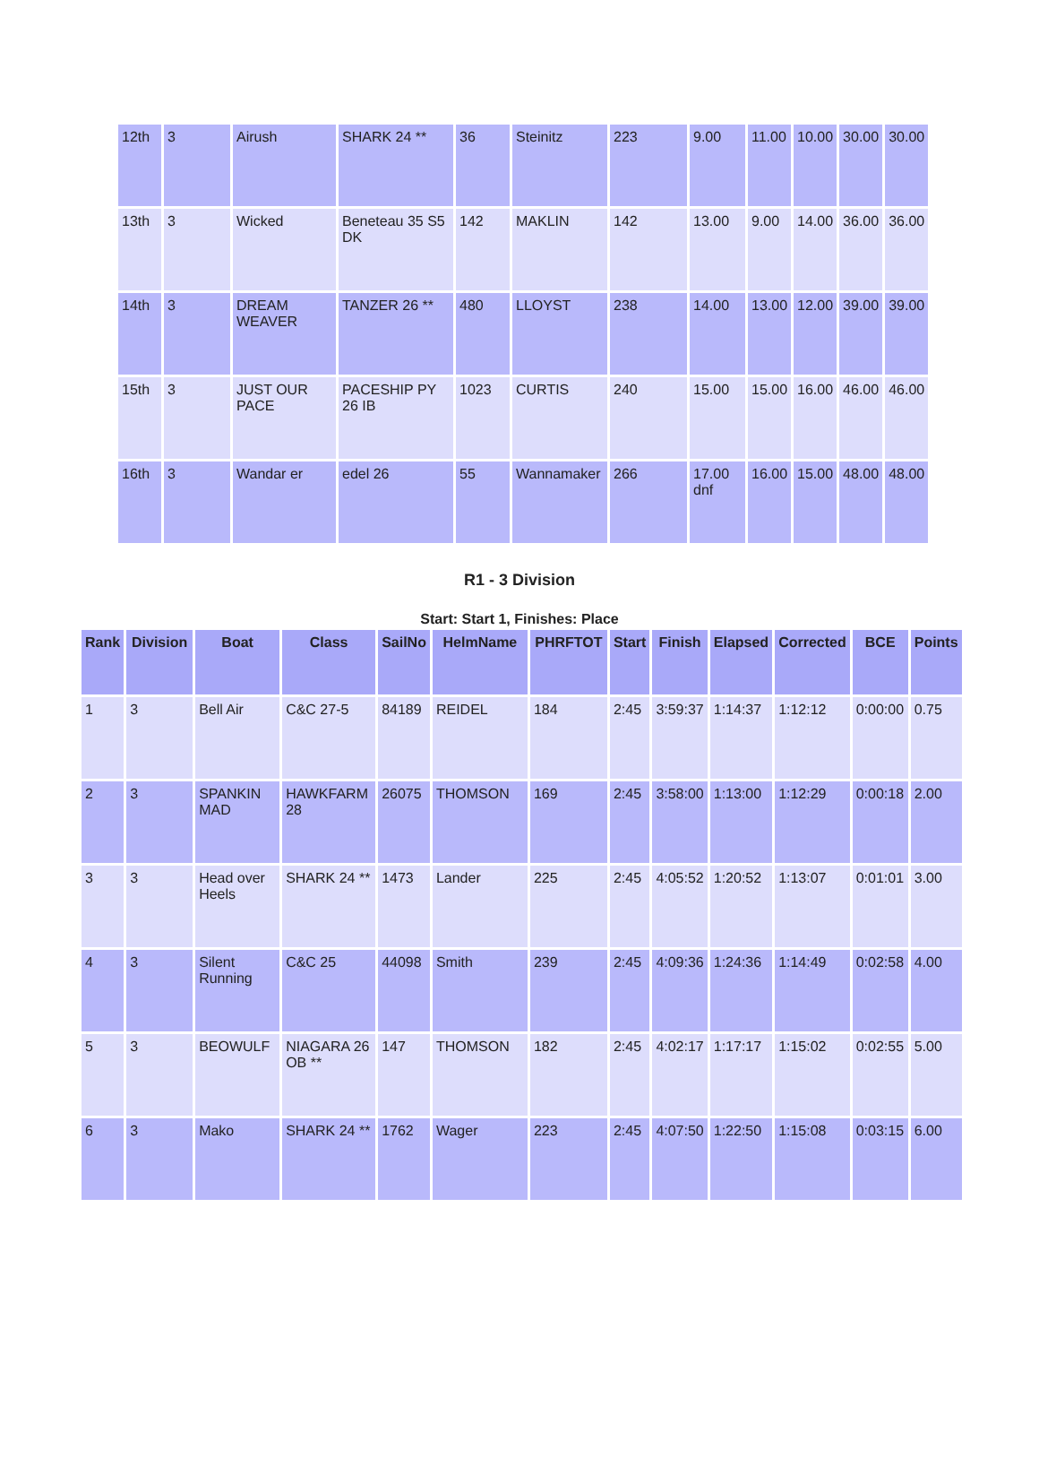| 12th | 3 | Airush | SHARK 24 ** | 36 | Steinitz | 223 | 9.00 | 11.00 | 10.00 | 30.00 | 30.00 |
| 13th | 3 | Wicked | Beneteau 35 S5 DK | 142 | MAKLIN | 142 | 13.00 | 9.00 | 14.00 | 36.00 | 36.00 |
| 14th | 3 | DREAM WEAVER | TANZER 26 ** | 480 | LLOYST | 238 | 14.00 | 13.00 | 12.00 | 39.00 | 39.00 |
| 15th | 3 | JUST OUR PACE | PACESHIP PY 26 IB | 1023 | CURTIS | 240 | 15.00 | 15.00 | 16.00 | 46.00 | 46.00 |
| 16th | 3 | Wandar er | edel 26 | 55 | Wannamaker | 266 | 17.00 dnf | 16.00 | 15.00 | 48.00 | 48.00 |
R1 - 3 Division
Start: Start 1, Finishes: Place
| Rank | Division | Boat | Class | SailNo | HelmName | PHRFTOT | Start | Finish | Elapsed | Corrected | BCE | Points |
| --- | --- | --- | --- | --- | --- | --- | --- | --- | --- | --- | --- | --- |
| 1 | 3 | Bell Air | C&C 27-5 | 84189 | REIDEL | 184 | 2:45 | 3:59:37 | 1:14:37 | 1:12:12 | 0:00:00 | 0.75 |
| 2 | 3 | SPANKIN MAD | HAWKFARM 28 | 26075 | THOMSON | 169 | 2:45 | 3:58:00 | 1:13:00 | 1:12:29 | 0:00:18 | 2.00 |
| 3 | 3 | Head over Heels | SHARK 24 ** | 1473 | Lander | 225 | 2:45 | 4:05:52 | 1:20:52 | 1:13:07 | 0:01:01 | 3.00 |
| 4 | 3 | Silent Running | C&C 25 | 44098 | Smith | 239 | 2:45 | 4:09:36 | 1:24:36 | 1:14:49 | 0:02:58 | 4.00 |
| 5 | 3 | BEOWULF | NIAGARA 26 OB ** | 147 | THOMSON | 182 | 2:45 | 4:02:17 | 1:17:17 | 1:15:02 | 0:02:55 | 5.00 |
| 6 | 3 | Mako | SHARK 24 ** | 1762 | Wager | 223 | 2:45 | 4:07:50 | 1:22:50 | 1:15:08 | 0:03:15 | 6.00 |